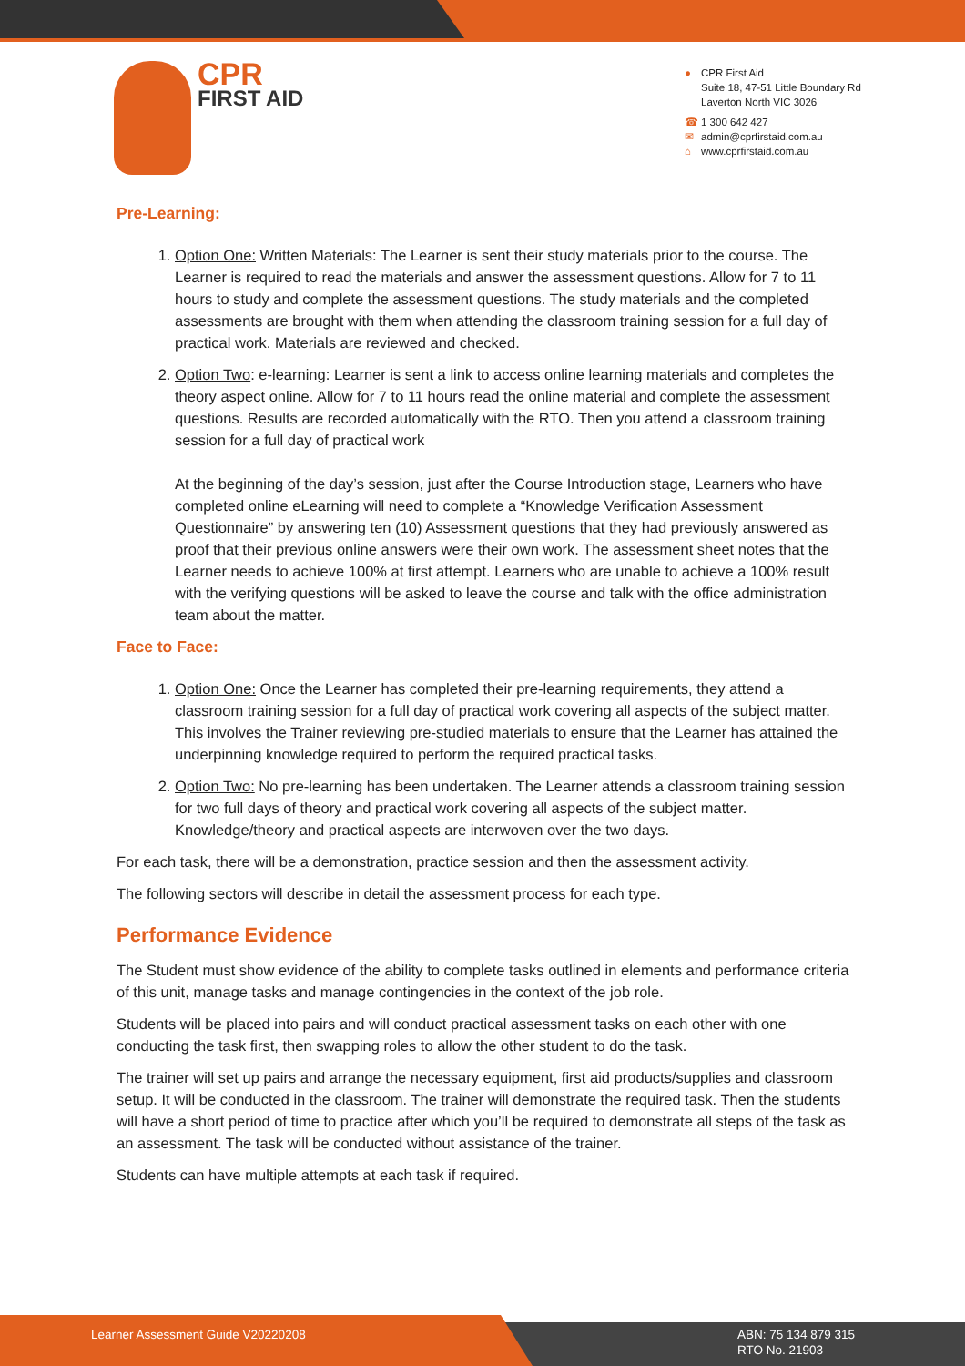CPR
FIRST AID
● CPR First Aid
Suite 18, 47-51 Little Boundary Rd
Laverton North VIC 3026
☎ 1 300 642 427
✉ admin@cprfirstaid.com.au
⌂ www.cprfirstaid.com.au
Pre-Learning:
1. Option One: Written Materials: The Learner is sent their study materials prior to the course. The Learner is required to read the materials and answer the assessment questions. Allow for 7 to 11 hours to study and complete the assessment questions. The study materials and the completed assessments are brought with them when attending the classroom training session for a full day of practical work. Materials are reviewed and checked.
2. Option Two: e-learning: Learner is sent a link to access online learning materials and completes the theory aspect online. Allow for 7 to 11 hours read the online material and complete the assessment questions. Results are recorded automatically with the RTO. Then you attend a classroom training session for a full day of practical work
At the beginning of the day’s session, just after the Course Introduction stage, Learners who have completed online eLearning will need to complete a “Knowledge Verification Assessment Questionnaire” by answering ten (10) Assessment questions that they had previously answered as proof that their previous online answers were their own work. The assessment sheet notes that the Learner needs to achieve 100% at first attempt. Learners who are unable to achieve a 100% result with the verifying questions will be asked to leave the course and talk with the office administration team about the matter.
Face to Face:
1. Option One: Once the Learner has completed their pre-learning requirements, they attend a classroom training session for a full day of practical work covering all aspects of the subject matter. This involves the Trainer reviewing pre-studied materials to ensure that the Learner has attained the underpinning knowledge required to perform the required practical tasks.
2. Option Two: No pre-learning has been undertaken. The Learner attends a classroom training session for two full days of theory and practical work covering all aspects of the subject matter. Knowledge/theory and practical aspects are interwoven over the two days.
For each task, there will be a demonstration, practice session and then the assessment activity.
The following sectors will describe in detail the assessment process for each type.
Performance Evidence
The Student must show evidence of the ability to complete tasks outlined in elements and performance criteria of this unit, manage tasks and manage contingencies in the context of the job role.
Students will be placed into pairs and will conduct practical assessment tasks on each other with one conducting the task first, then swapping roles to allow the other student to do the task.
The trainer will set up pairs and arrange the necessary equipment, first aid products/supplies and classroom setup. It will be conducted in the classroom. The trainer will demonstrate the required task. Then the students will have a short period of time to practice after which you’ll be required to demonstrate all steps of the task as an assessment. The task will be conducted without assistance of the trainer.
Students can have multiple attempts at each task if required.
Learner Assessment Guide V20220208
ABN: 75 134 879 315
RTO No. 21903